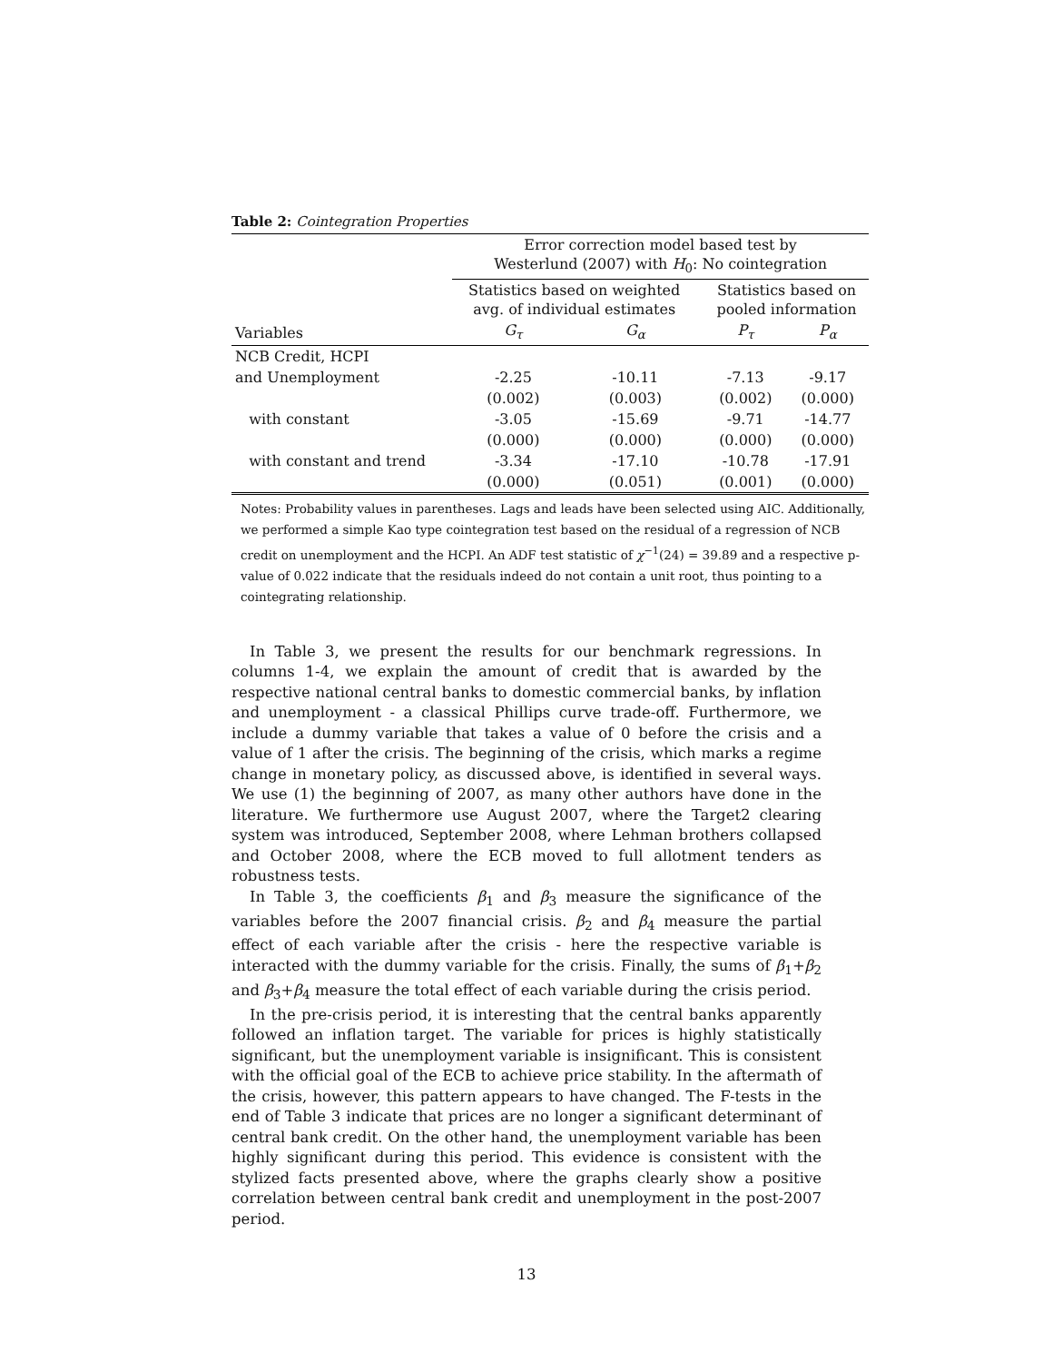Table 2: Cointegration Properties
| | Error correction model based test by Westerlund (2007) with H<sub>0</sub>: No cointegration | | | | |
| | Statistics based on weighted avg. of individual estimates | | | Statistics based on pooled information | |
| Variables | G<sub>τ</sub> | G<sub>α</sub> | | P<sub>τ</sub> | P<sub>α</sub> |
| NCB Credit, HCPI | | | | | |
| and Unemployment | -2.25 | -10.11 | | -7.13 | -9.17 |
| | (0.002) | (0.003) | | (0.002) | (0.000) |
| with constant | -3.05 | -15.69 | | -9.71 | -14.77 |
| | (0.000) | (0.000) | | (0.000) | (0.000) |
| with constant and trend | -3.34 | -17.10 | | -10.78 | -17.91 |
| | (0.000) | (0.051) | | (0.001) | (0.000) |
Notes: Probability values in parentheses. Lags and leads have been selected using AIC. Additionally, we performed a simple Kao type cointegration test based on the residual of a regression of NCB credit on unemployment and the HCPI. An ADF test statistic of χ<sup>−1</sup>(24) = 39.89 and a respective p-value of 0.022 indicate that the residuals indeed do not contain a unit root, thus pointing to a cointegrating relationship.
In Table 3, we present the results for our benchmark regressions. In columns 1-4, we explain the amount of credit that is awarded by the respective national central banks to domestic commercial banks, by inflation and unemployment - a classical Phillips curve trade-off. Furthermore, we include a dummy variable that takes a value of 0 before the crisis and a value of 1 after the crisis. The beginning of the crisis, which marks a regime change in monetary policy, as discussed above, is identified in several ways. We use (1) the beginning of 2007, as many other authors have done in the literature. We furthermore use August 2007, where the Target2 clearing system was introduced, September 2008, where Lehman brothers collapsed and October 2008, where the ECB moved to full allotment tenders as robustness tests.
In Table 3, the coefficients β<sub>1</sub> and β<sub>3</sub> measure the significance of the variables before the 2007 financial crisis. β<sub>2</sub> and β<sub>4</sub> measure the partial effect of each variable after the crisis - here the respective variable is interacted with the dummy variable for the crisis. Finally, the sums of β<sub>1</sub>+β<sub>2</sub> and β<sub>3</sub>+β<sub>4</sub> measure the total effect of each variable during the crisis period.
In the pre-crisis period, it is interesting that the central banks apparently followed an inflation target. The variable for prices is highly statistically significant, but the unemployment variable is insignificant. This is consistent with the official goal of the ECB to achieve price stability. In the aftermath of the crisis, however, this pattern appears to have changed. The F-tests in the end of Table 3 indicate that prices are no longer a significant determinant of central bank credit. On the other hand, the unemployment variable has been highly significant during this period. This evidence is consistent with the stylized facts presented above, where the graphs clearly show a positive correlation between central bank credit and unemployment in the post-2007 period.
13